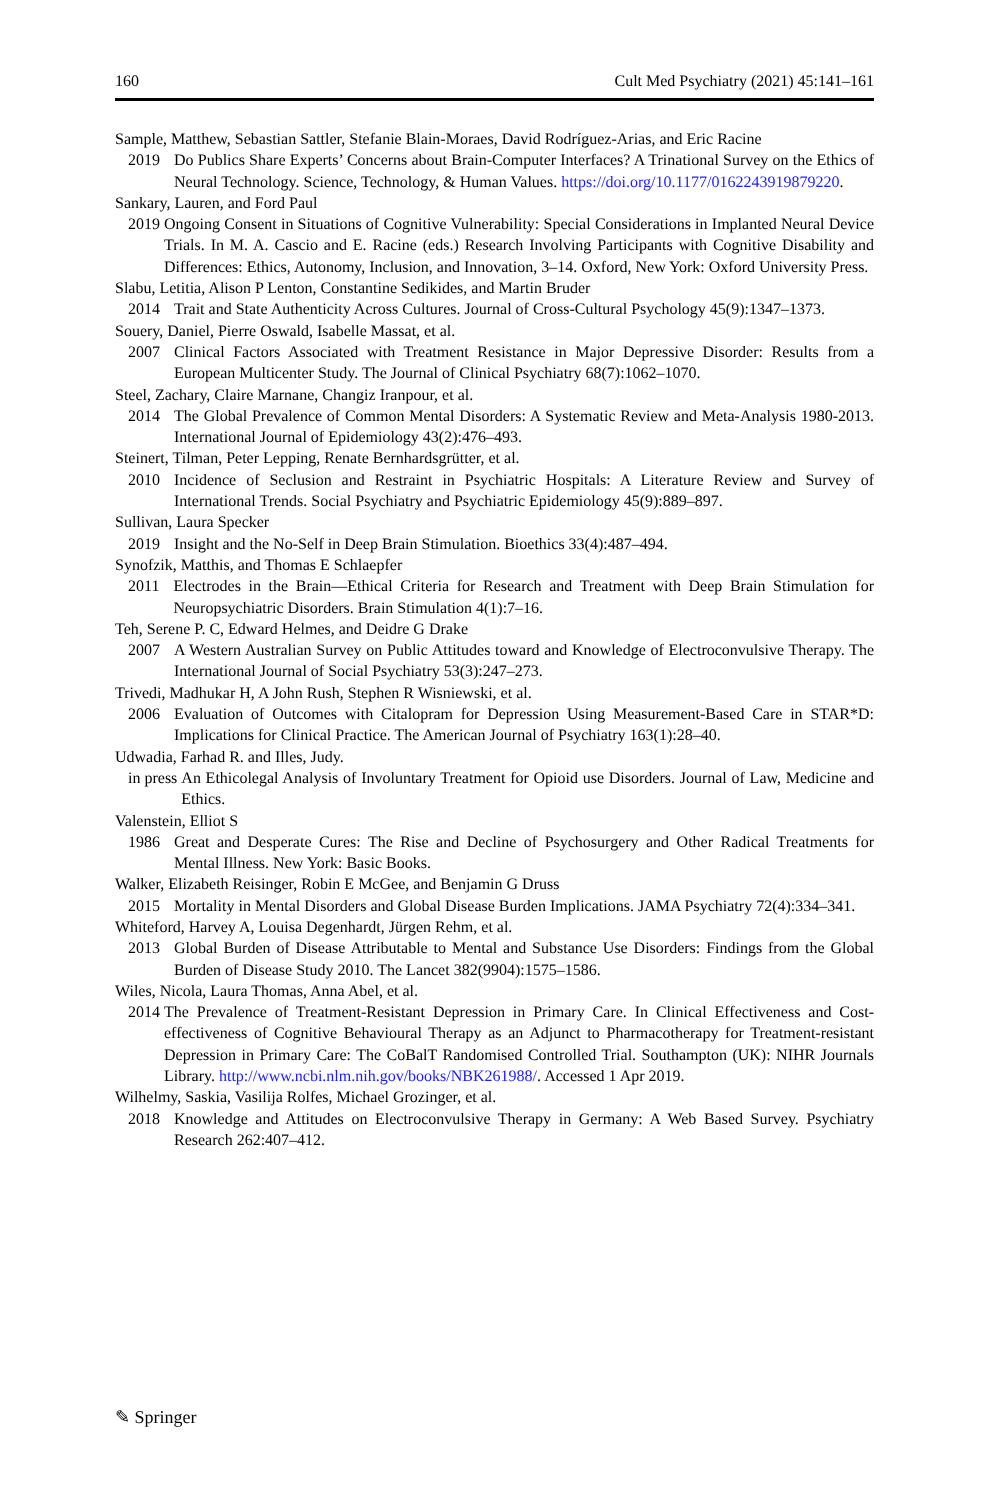160 Cult Med Psychiatry (2021) 45:141–161
Sample, Matthew, Sebastian Sattler, Stefanie Blain-Moraes, David Rodríguez-Arias, and Eric Racine
2019 Do Publics Share Experts’ Concerns about Brain-Computer Interfaces? A Trinational Survey on the Ethics of Neural Technology. Science, Technology, & Human Values. https://doi.org/10.1177/0162243919879220.
Sankary, Lauren, and Ford Paul
2019 Ongoing Consent in Situations of Cognitive Vulnerability: Special Considerations in Implanted Neural Device Trials. In M. A. Cascio and E. Racine (eds.) Research Involving Participants with Cognitive Disability and Differences: Ethics, Autonomy, Inclusion, and Innovation, 3–14. Oxford, New York: Oxford University Press.
Slabu, Letitia, Alison P Lenton, Constantine Sedikides, and Martin Bruder
2014 Trait and State Authenticity Across Cultures. Journal of Cross-Cultural Psychology 45(9):1347–1373.
Souery, Daniel, Pierre Oswald, Isabelle Massat, et al.
2007 Clinical Factors Associated with Treatment Resistance in Major Depressive Disorder: Results from a European Multicenter Study. The Journal of Clinical Psychiatry 68(7):1062–1070.
Steel, Zachary, Claire Marnane, Changiz Iranpour, et al.
2014 The Global Prevalence of Common Mental Disorders: A Systematic Review and Meta-Analysis 1980-2013. International Journal of Epidemiology 43(2):476–493.
Steinert, Tilman, Peter Lepping, Renate Bernhardsgrütter, et al.
2010 Incidence of Seclusion and Restraint in Psychiatric Hospitals: A Literature Review and Survey of International Trends. Social Psychiatry and Psychiatric Epidemiology 45(9):889–897.
Sullivan, Laura Specker
2019 Insight and the No-Self in Deep Brain Stimulation. Bioethics 33(4):487–494.
Synofzik, Matthis, and Thomas E Schlaepfer
2011 Electrodes in the Brain—Ethical Criteria for Research and Treatment with Deep Brain Stimulation for Neuropsychiatric Disorders. Brain Stimulation 4(1):7–16.
Teh, Serene P. C, Edward Helmes, and Deidre G Drake
2007 A Western Australian Survey on Public Attitudes toward and Knowledge of Electroconvulsive Therapy. The International Journal of Social Psychiatry 53(3):247–273.
Trivedi, Madhukar H, A John Rush, Stephen R Wisniewski, et al.
2006 Evaluation of Outcomes with Citalopram for Depression Using Measurement-Based Care in STAR*D: Implications for Clinical Practice. The American Journal of Psychiatry 163(1):28–40.
Udwadia, Farhad R. and Illes, Judy.
in press An Ethicolegal Analysis of Involuntary Treatment for Opioid use Disorders. Journal of Law, Medicine and Ethics.
Valenstein, Elliot S
1986 Great and Desperate Cures: The Rise and Decline of Psychosurgery and Other Radical Treatments for Mental Illness. New York: Basic Books.
Walker, Elizabeth Reisinger, Robin E McGee, and Benjamin G Druss
2015 Mortality in Mental Disorders and Global Disease Burden Implications. JAMA Psychiatry 72(4):334–341.
Whiteford, Harvey A, Louisa Degenhardt, Jürgen Rehm, et al.
2013 Global Burden of Disease Attributable to Mental and Substance Use Disorders: Findings from the Global Burden of Disease Study 2010. The Lancet 382(9904):1575–1586.
Wiles, Nicola, Laura Thomas, Anna Abel, et al.
2014 The Prevalence of Treatment-Resistant Depression in Primary Care. In Clinical Effectiveness and Cost-effectiveness of Cognitive Behavioural Therapy as an Adjunct to Pharmacotherapy for Treatment-resistant Depression in Primary Care: The CoBalT Randomised Controlled Trial. Southampton (UK): NIHR Journals Library. http://www.ncbi.nlm.nih.gov/books/NBK261988/. Accessed 1 Apr 2019.
Wilhelmy, Saskia, Vasilija Rolfes, Michael Grozinger, et al.
2018 Knowledge and Attitudes on Electroconvulsive Therapy in Germany: A Web Based Survey. Psychiatry Research 262:407–412.
✎ Springer